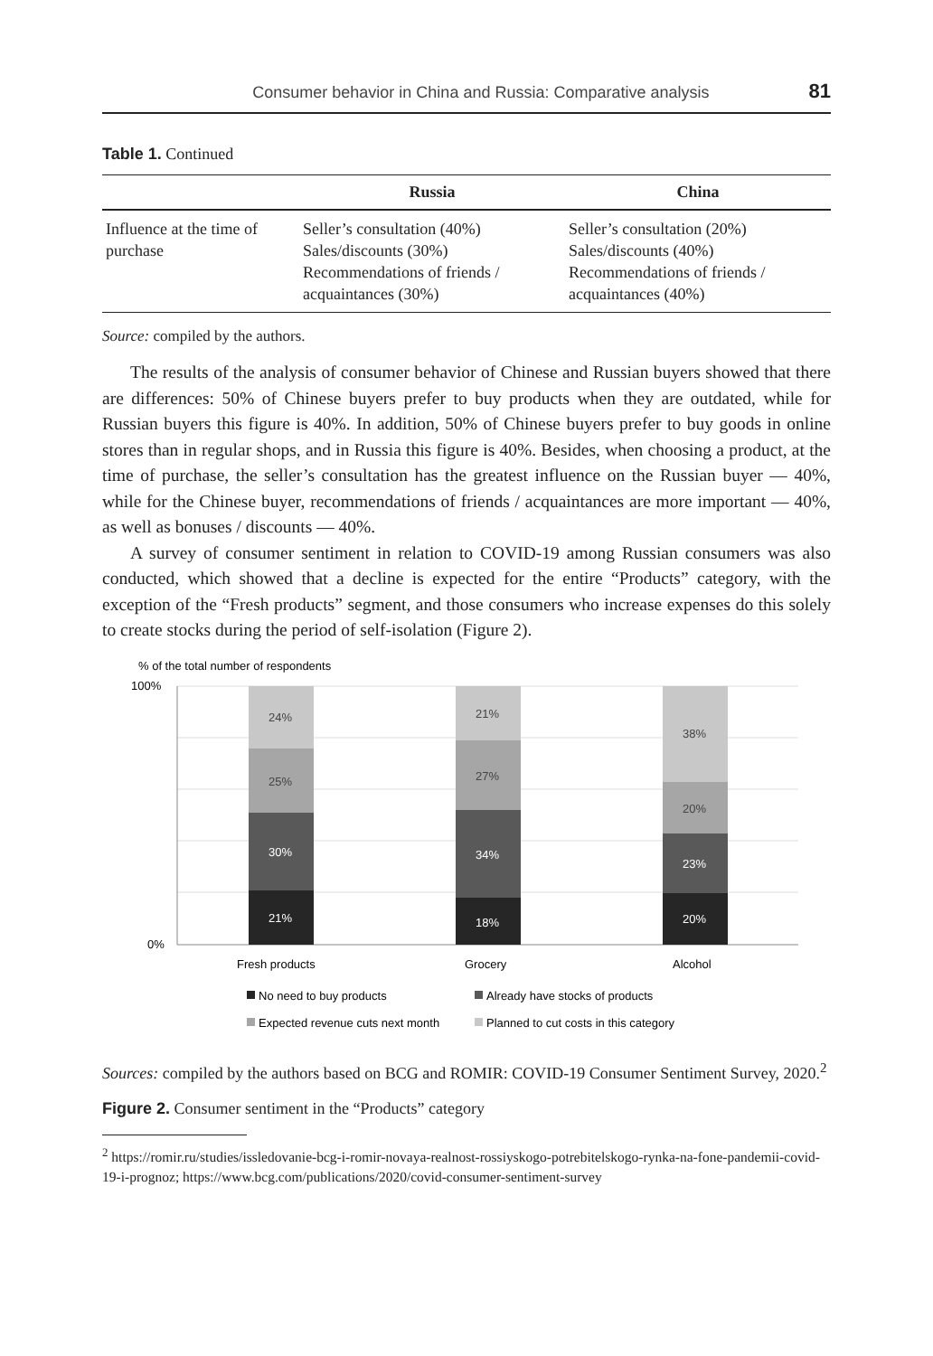Consumer behavior in China and Russia: Comparative analysis 81
Table 1. Continued
| | Russia | China |
| --- | --- | --- |
| Influence at the time of purchase | Seller’s consultation (40%) Sales/discounts (30%) Recommendations of friends / acquaintances (30%) | Seller’s consultation (20%) Sales/discounts (40%) Recommendations of friends / acquaintances (40%) |
Source: compiled by the authors.
The results of the analysis of consumer behavior of Chinese and Russian buyers showed that there are differences: 50% of Chinese buyers prefer to buy products when they are outdated, while for Russian buyers this figure is 40%. In addition, 50% of Chinese buyers prefer to buy goods in online stores than in regular shops, and in Russia this figure is 40%. Besides, when choosing a product, at the time of purchase, the seller’s consultation has the greatest influence on the Russian buyer — 40%, while for the Chinese buyer, recommendations of friends / acquaintances are more important — 40%, as well as bonuses / discounts — 40%.
A survey of consumer sentiment in relation to COVID-19 among Russian consumers was also conducted, which showed that a decline is expected for the entire “Products” category, with the exception of the “Fresh products” segment, and those consumers who increase expenses do this solely to create stocks during the period of self-isolation (Figure 2).
% of the total number of respondents
100%
0%
24%
25%
21%
27%
38%
20%
30%
21%
34%
18%
23%
20%
Fresh products
Grocery
Alcohol
No need to buy products
Already have stocks of products
Expected revenue cuts next month
Planned to cut costs in this category
Sources: compiled by the authors based on BCG and ROMIR: COVID-19 Consumer Sentiment Survey, 2020.<sup>2</sup>
Figure 2. Consumer sentiment in the “Products” category
<sup>2</sup> https://romir.ru/studies/issledovanie-bcg-i-romir-novaya-realnost-rossiyskogo-potrebitelskogo-rynka-na-fone-pandemii-covid-19-i-prognoz; https://www.bcg.com/publications/2020/covid-consumer-sentiment-survey